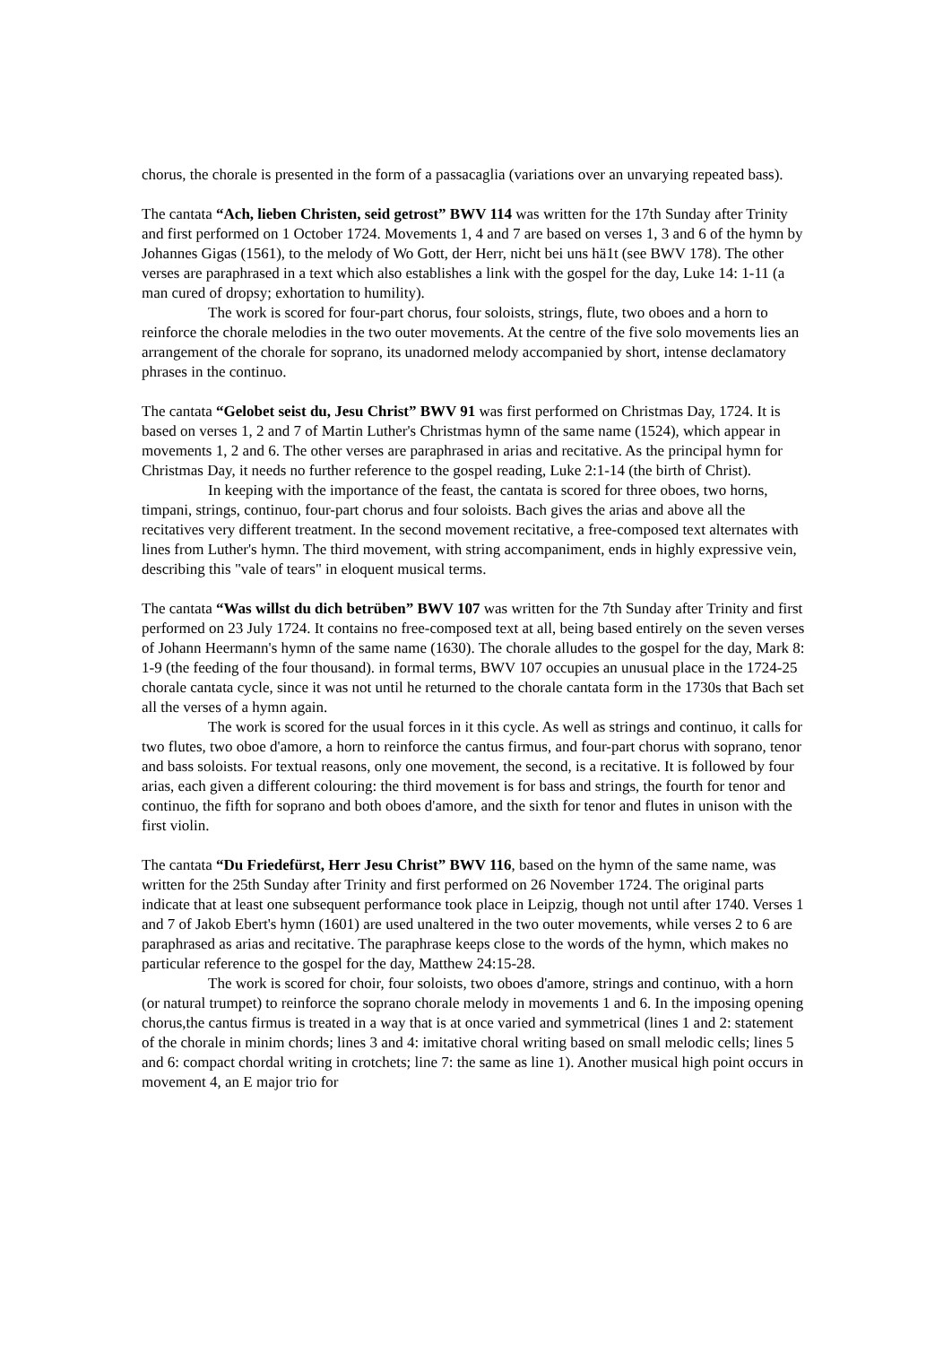chorus, the chorale is presented in the form of a passacaglia (variations over an unvarying repeated bass).
The cantata “Ach, lieben Christen, seid getrost” BWV 114 was written for the 17th Sunday after Trinity and first performed on 1 October 1724. Movements 1, 4 and 7 are based on verses 1, 3 and 6 of the hymn by Johannes Gigas (1561), to the melody of Wo Gott, der Herr, nicht bei uns hä1t (see BWV 178). The other verses are paraphrased in a text which also establishes a link with the gospel for the day, Luke 14: 1-11 (a man cured of dropsy; exhortation to humility).
The work is scored for four-part chorus, four soloists, strings, flute, two oboes and a horn to reinforce the chorale melodies in the two outer movements. At the centre of the five solo movements lies an arrangement of the chorale for soprano, its unadorned melody accompanied by short, intense declamatory phrases in the continuo.
The cantata “Gelobet seist du, Jesu Christ” BWV 91 was first performed on Christmas Day, 1724. It is based on verses 1, 2 and 7 of Martin Luther's Christmas hymn of the same name (1524), which appear in movements 1, 2 and 6. The other verses are paraphrased in arias and recitative. As the principal hymn for Christmas Day, it needs no further reference to the gospel reading, Luke 2:1-14 (the birth of Christ).
In keeping with the importance of the feast, the cantata is scored for three oboes, two horns, timpani, strings, continuo, four-part chorus and four soloists. Bach gives the arias and above all the recitatives very different treatment. In the second movement recitative, a free-composed text alternates with lines from Luther's hymn. The third movement, with string accompaniment, ends in highly expressive vein, describing this "vale of tears" in eloquent musical terms.
The cantata “Was willst du dich betrüben” BWV 107 was written for the 7th Sunday after Trinity and first performed on 23 July 1724. It contains no free-composed text at all, being based entirely on the seven verses of Johann Heermann's hymn of the same name (1630). The chorale alludes to the gospel for the day, Mark 8: 1-9 (the feeding of the four thousand). in formal terms, BWV 107 occupies an unusual place in the 1724-25 chorale cantata cycle, since it was not until he returned to the chorale cantata form in the 1730s that Bach set all the verses of a hymn again.
The work is scored for the usual forces in it this cycle. As well as strings and continuo, it calls for two flutes, two oboe d'amore, a horn to reinforce the cantus firmus, and four-part chorus with soprano, tenor and bass soloists. For textual reasons, only one movement, the second, is a recitative. It is followed by four arias, each given a different colouring: the third movement is for bass and strings, the fourth for tenor and continuo, the fifth for soprano and both oboes d'amore, and the sixth for tenor and flutes in unison with the first violin.
The cantata “Du Friedefürst, Herr Jesu Christ” BWV 116, based on the hymn of the same name, was written for the 25th Sunday after Trinity and first performed on 26 November 1724. The original parts indicate that at least one subsequent performance took place in Leipzig, though not until after 1740. Verses 1 and 7 of Jakob Ebert's hymn (1601) are used unaltered in the two outer movements, while verses 2 to 6 are paraphrased as arias and recitative. The paraphrase keeps close to the words of the hymn, which makes no particular reference to the gospel for the day, Matthew 24:15-28.
The work is scored for choir, four soloists, two oboes d'amore, strings and continuo, with a horn (or natural trumpet) to reinforce the soprano chorale melody in movements 1 and 6. In the imposing opening chorus,the cantus firmus is treated in a way that is at once varied and symmetrical (lines 1 and 2: statement of the chorale in minim chords; lines 3 and 4: imitative choral writing based on small melodic cells; lines 5 and 6: compact chordal writing in crotchets; line 7: the same as line 1). Another musical high point occurs in movement 4, an E major trio for